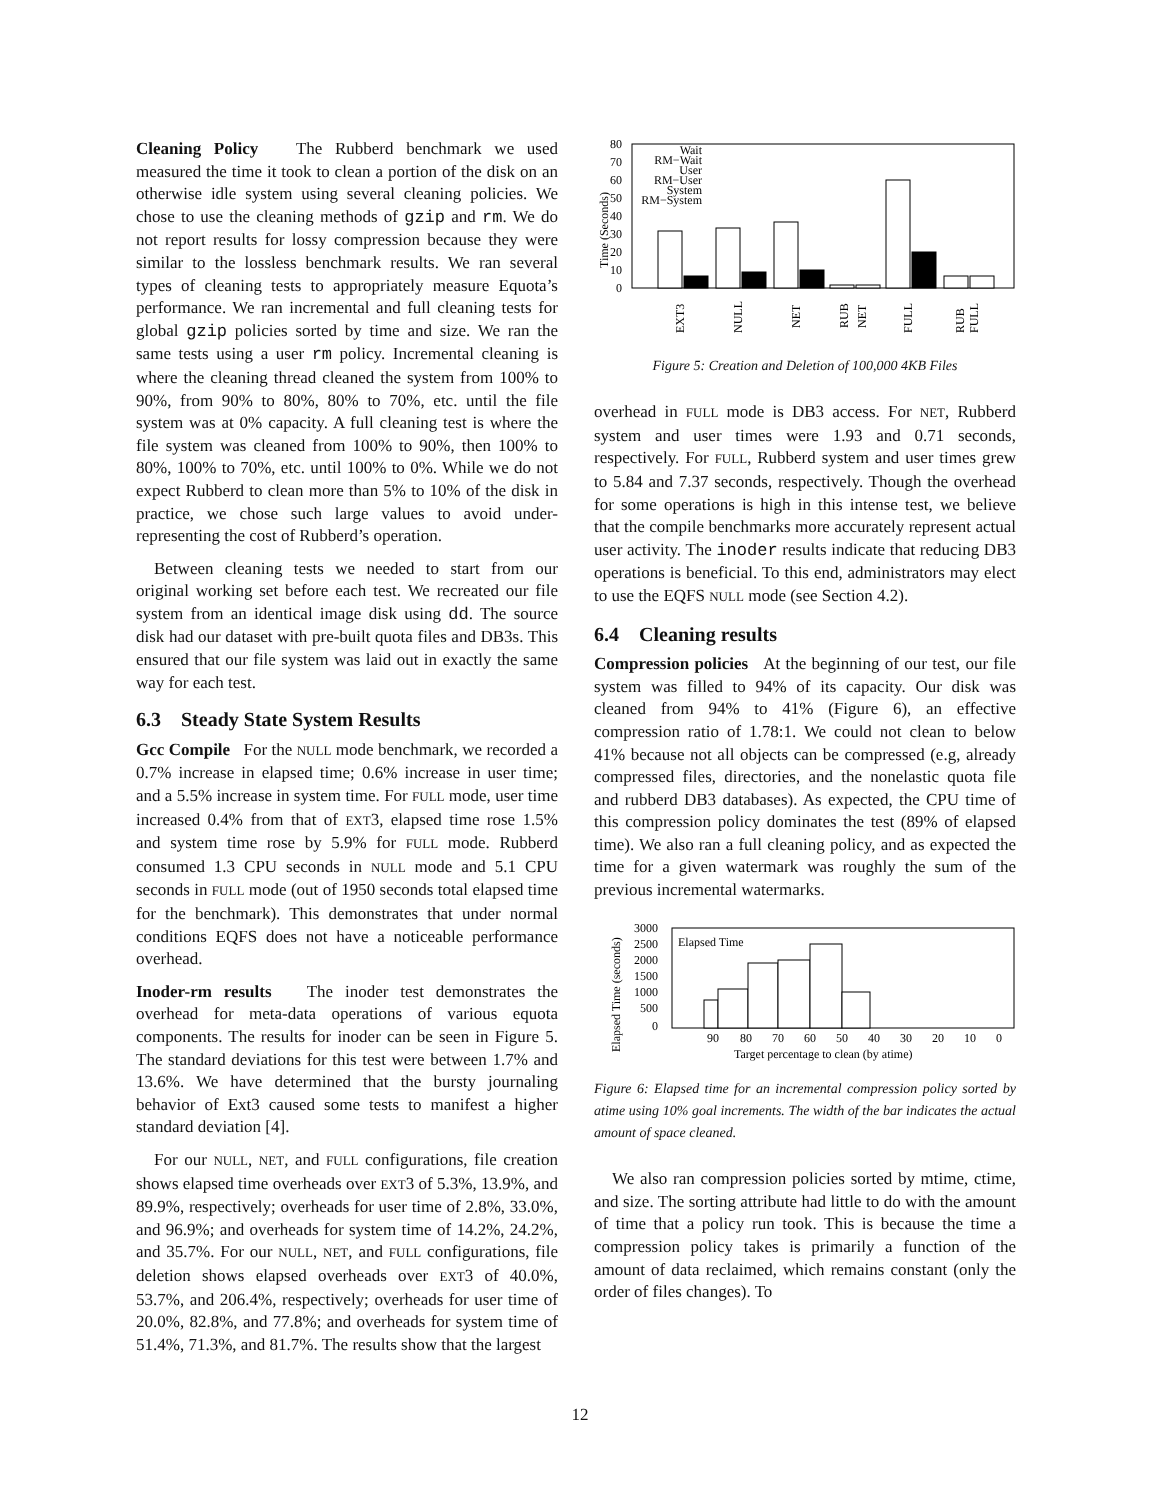Cleaning Policy The Rubberd benchmark we used measured the time it took to clean a portion of the disk on an otherwise idle system using several cleaning policies. We chose to use the cleaning methods of gzip and rm. We do not report results for lossy compression because they were similar to the lossless benchmark results. We ran several types of cleaning tests to appropriately measure Equota’s performance. We ran incremental and full cleaning tests for global gzip policies sorted by time and size. We ran the same tests using a user rm policy. Incremental cleaning is where the cleaning thread cleaned the system from 100% to 90%, from 90% to 80%, 80% to 70%, etc. until the file system was at 0% capacity. A full cleaning test is where the file system was cleaned from 100% to 90%, then 100% to 80%, 100% to 70%, etc. until 100% to 0%. While we do not expect Rubberd to clean more than 5% to 10% of the disk in practice, we chose such large values to avoid under-representing the cost of Rubberd’s operation.
Between cleaning tests we needed to start from our original working set before each test. We recreated our file system from an identical image disk using dd. The source disk had our dataset with pre-built quota files and DB3s. This ensured that our file system was laid out in exactly the same way for each test.
6.3 Steady State System Results
Gcc Compile For the NULL mode benchmark, we recorded a 0.7% increase in elapsed time; 0.6% increase in user time; and a 5.5% increase in system time. For FULL mode, user time increased 0.4% from that of EXT3, elapsed time rose 1.5% and system time rose by 5.9% for FULL mode. Rubberd consumed 1.3 CPU seconds in NULL mode and 5.1 CPU seconds in FULL mode (out of 1950 seconds total elapsed time for the benchmark). This demonstrates that under normal conditions EQFS does not have a noticeable performance overhead.
Inoder-rm results The inoder test demonstrates the overhead for meta-data operations of various equota components. The results for inoder can be seen in Figure 5. The standard deviations for this test were between 1.7% and 13.6%. We have determined that the bursty journaling behavior of Ext3 caused some tests to manifest a higher standard deviation [4].
For our NULL, NET, and FULL configurations, file creation shows elapsed time overheads over EXT3 of 5.3%, 13.9%, and 89.9%, respectively; overheads for user time of 2.8%, 33.0%, and 96.9%; and overheads for system time of 14.2%, 24.2%, and 35.7%. For our NULL, NET, and FULL configurations, file deletion shows elapsed overheads over EXT3 of 40.0%, 53.7%, and 206.4%, respectively; overheads for user time of 20.0%, 82.8%, and 77.8%; and overheads for system time of 51.4%, 71.3%, and 81.7%. The results show that the largest
Time (Seconds)
80
70
60
50
40
30
20
10
0
Wait
RM−Wait
User
RM−User
System
RM−System
EXT3
NULL
NET
RUB
NET
FULL
RUB
FULL
Figure 5: Creation and Deletion of 100,000 4KB Files
overhead in FULL mode is DB3 access. For NET, Rubberd system and user times were 1.93 and 0.71 seconds, respectively. For FULL, Rubberd system and user times grew to 5.84 and 7.37 seconds, respectively. Though the overhead for some operations is high in this intense test, we believe that the compile benchmarks more accurately represent actual user activity. The inoder results indicate that reducing DB3 operations is beneficial. To this end, administrators may elect to use the EQFS NULL mode (see Section 4.2).
6.4 Cleaning results
Compression policies At the beginning of our test, our file system was filled to 94% of its capacity. Our disk was cleaned from 94% to 41% (Figure 6), an effective compression ratio of 1.78:1. We could not clean to below 41% because not all objects can be compressed (e.g, already compressed files, directories, and the nonelastic quota file and rubberd DB3 databases). As expected, the CPU time of this compression policy dominates the test (89% of elapsed time). We also ran a full cleaning policy, and as expected the time for a given watermark was roughly the sum of the previous incremental watermarks.
Elapsed Time (seconds)
3000
2500
2000
1500
1000
500
0
Elapsed Time
90
80
70
60
50
40
30
20
10
0
Target percentage to clean (by atime)
Figure 6: Elapsed time for an incremental compression policy sorted by atime using 10% goal increments. The width of the bar indicates the actual amount of space cleaned.
We also ran compression policies sorted by mtime, ctime, and size. The sorting attribute had little to do with the amount of time that a policy run took. This is because the time a compression policy takes is primarily a function of the amount of data reclaimed, which remains constant (only the order of files changes). To
12